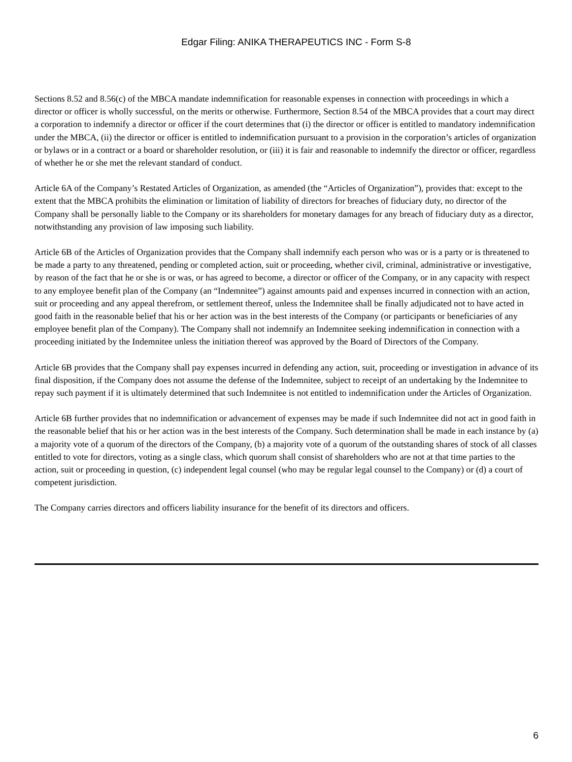Edgar Filing: ANIKA THERAPEUTICS INC - Form S-8
Sections 8.52 and 8.56(c) of the MBCA mandate indemnification for reasonable expenses in connection with proceedings in which a director or officer is wholly successful, on the merits or otherwise. Furthermore, Section 8.54 of the MBCA provides that a court may direct a corporation to indemnify a director or officer if the court determines that (i) the director or officer is entitled to mandatory indemnification under the MBCA, (ii) the director or officer is entitled to indemnification pursuant to a provision in the corporation’s articles of organization or bylaws or in a contract or a board or shareholder resolution, or (iii) it is fair and reasonable to indemnify the director or officer, regardless of whether he or she met the relevant standard of conduct.
Article 6A of the Company’s Restated Articles of Organization, as amended (the “Articles of Organization”), provides that: except to the extent that the MBCA prohibits the elimination or limitation of liability of directors for breaches of fiduciary duty, no director of the Company shall be personally liable to the Company or its shareholders for monetary damages for any breach of fiduciary duty as a director, notwithstanding any provision of law imposing such liability.
Article 6B of the Articles of Organization provides that the Company shall indemnify each person who was or is a party or is threatened to be made a party to any threatened, pending or completed action, suit or proceeding, whether civil, criminal, administrative or investigative, by reason of the fact that he or she is or was, or has agreed to become, a director or officer of the Company, or in any capacity with respect to any employee benefit plan of the Company (an “Indemnitee”) against amounts paid and expenses incurred in connection with an action, suit or proceeding and any appeal therefrom, or settlement thereof, unless the Indemnitee shall be finally adjudicated not to have acted in good faith in the reasonable belief that his or her action was in the best interests of the Company (or participants or beneficiaries of any employee benefit plan of the Company). The Company shall not indemnify an Indemnitee seeking indemnification in connection with a proceeding initiated by the Indemnitee unless the initiation thereof was approved by the Board of Directors of the Company.
Article 6B provides that the Company shall pay expenses incurred in defending any action, suit, proceeding or investigation in advance of its final disposition, if the Company does not assume the defense of the Indemnitee, subject to receipt of an undertaking by the Indemnitee to repay such payment if it is ultimately determined that such Indemnitee is not entitled to indemnification under the Articles of Organization.
Article 6B further provides that no indemnification or advancement of expenses may be made if such Indemnitee did not act in good faith in the reasonable belief that his or her action was in the best interests of the Company. Such determination shall be made in each instance by (a) a majority vote of a quorum of the directors of the Company, (b) a majority vote of a quorum of the outstanding shares of stock of all classes entitled to vote for directors, voting as a single class, which quorum shall consist of shareholders who are not at that time parties to the action, suit or proceeding in question, (c) independent legal counsel (who may be regular legal counsel to the Company) or (d) a court of competent jurisdiction.
The Company carries directors and officers liability insurance for the benefit of its directors and officers.
6